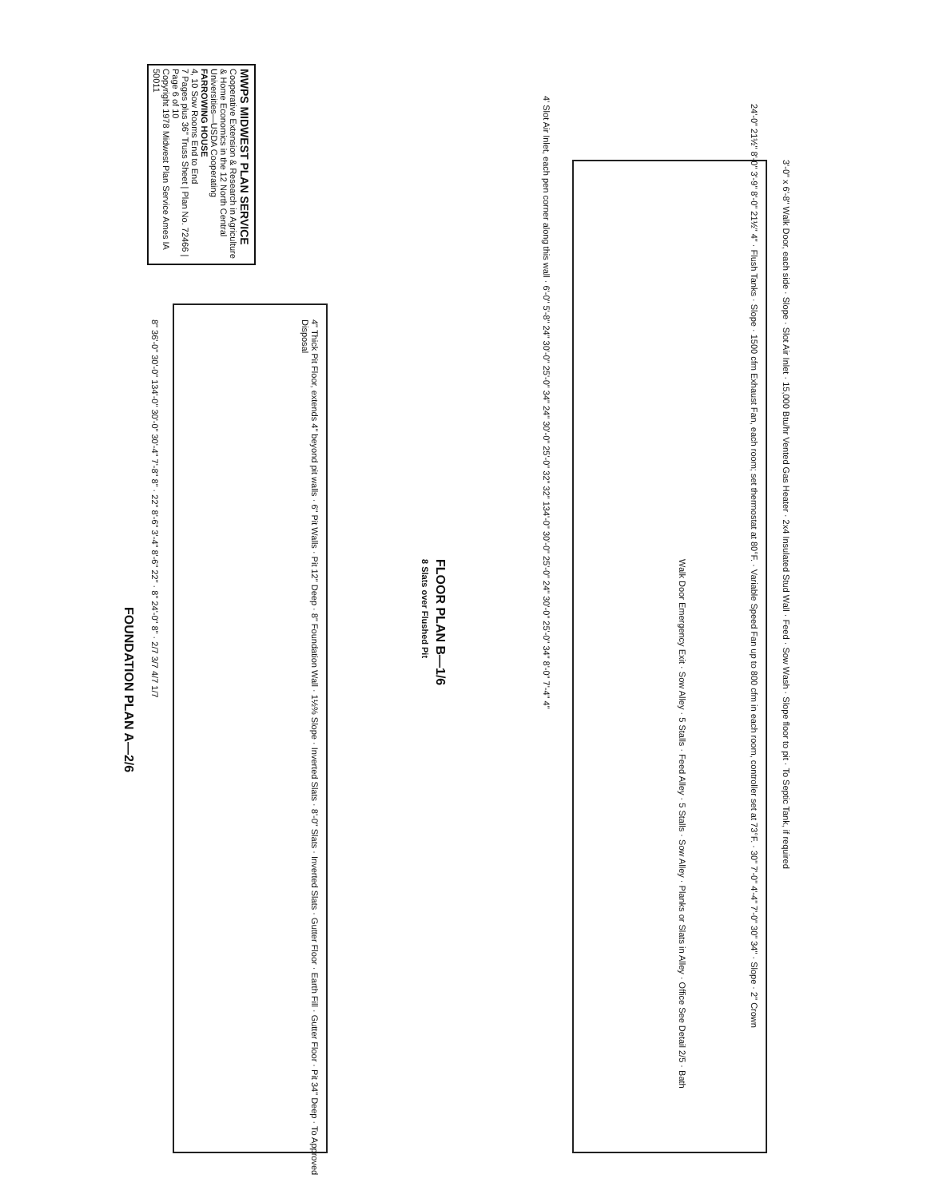MWPS MIDWEST PLAN SERVICE
Cooperative Extension & Research in Agriculture & Home Economics in the 12 North Central Universities—USDA Cooperating
FARROWING HOUSE
4, 10 Sow Rooms End to End
7 Pages plus 36" Truss Sheet | Plan No. 72466 | Page 6 of 10
Copyright 1978 Midwest Plan Service Ames IA 50011
4" Thick Pit Floor, extends 4" beyond pit walls · 6" Pit Walls · Pit 12" Deep · 8" Foundation Wall · 1½% Slope · Inverted Slats · 8'-0" Slats · Inverted Slats · Gutter Floor · Earth Fill · Gutter Floor · Pit 34" Deep · To Approved Disposal
8" 36'-0" 30'-0" 134'-0" 30'-0" 30'-4" 7'-8" 8" · 22" 8'-6" 3'-4" 8'-6" 22" · 8" 24'-0" 8" · 2/7 3/7 4/7 1/7
FOUNDATION PLAN A—2/6
4' Slot Air Inlet, each pen corner along this wall · 6'-0" 5'-8" 24" 30'-0" 25'-0" 34" 24" 30'-0" 25'-0" 32" 32" 134'-0" 30'-0" 25'-0" 24" 30'-0" 25'-0" 34" 8'-0" 7'-4" 4"
24'-0" 21½" 8'-0" 3'-9" 8'-0" 21½" 4" · Flush Tanks · Slope · 1500 cfm Exhaust Fan, each room; set thermostat at 80°F. · Variable Speed Fan up to 800 cfm in each room, controller set at 73°F. · 30" 7'-0" 4'-4" 7'-0" 30" 34" · Slope · 2" Crown
3'-0" x 6'-8" Walk Door, each side · Slope · Slot Air Inlet · 15,000 Btu/hr Vented Gas Heater · 2x4 Insulated Stud Wall · Feed · Sow Wash · Slope floor to pit · To Septic Tank, if required
Walk Door Emergency Exit · Sow Alley · 5 Stalls · Feed Alley · 5 Stalls · Sow Alley · Planks or Slats in Alley · Office See Detail 2/5 · Bath
FLOOR PLAN B—1/6
8 Slats over Flushed Pit